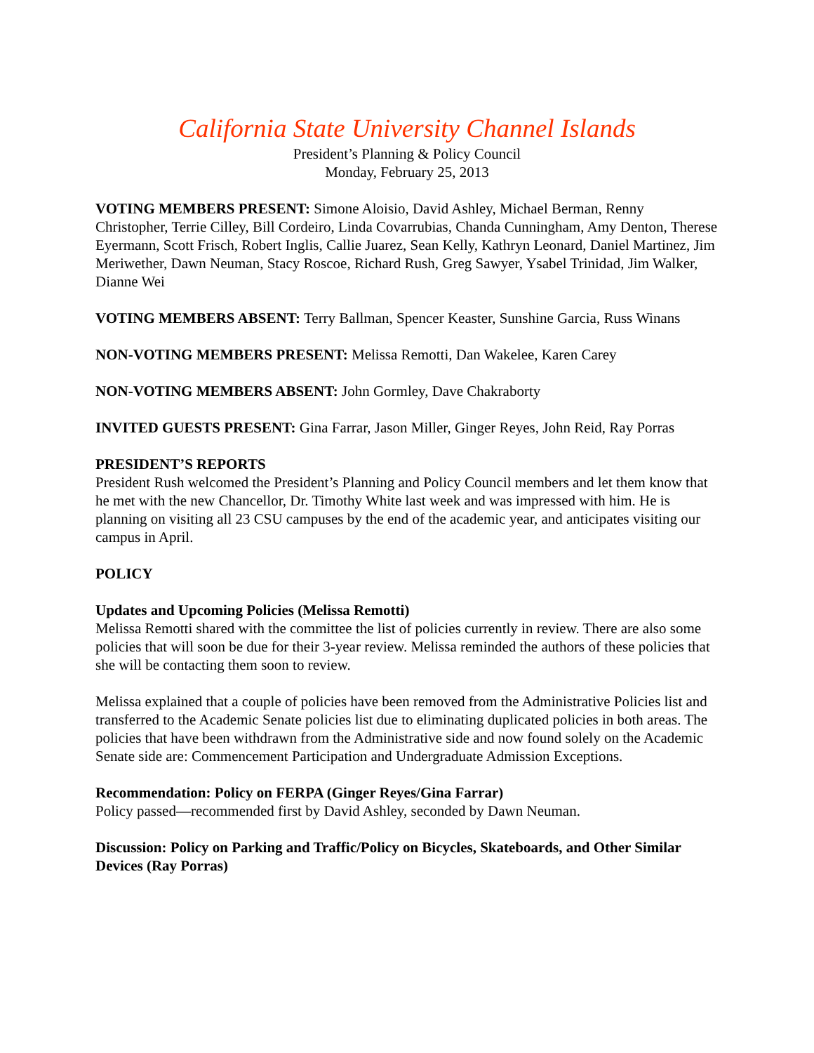California State University Channel Islands
President’s Planning & Policy Council
Monday, February 25, 2013
VOTING MEMBERS PRESENT: Simone Aloisio, David Ashley, Michael Berman, Renny Christopher, Terrie Cilley, Bill Cordeiro, Linda Covarrubias, Chanda Cunningham, Amy Denton, Therese Eyermann, Scott Frisch, Robert Inglis, Callie Juarez, Sean Kelly, Kathryn Leonard, Daniel Martinez, Jim Meriwether, Dawn Neuman, Stacy Roscoe, Richard Rush, Greg Sawyer, Ysabel Trinidad, Jim Walker, Dianne Wei
VOTING MEMBERS ABSENT: Terry Ballman, Spencer Keaster, Sunshine Garcia, Russ Winans
NON-VOTING MEMBERS PRESENT: Melissa Remotti, Dan Wakelee, Karen Carey
NON-VOTING MEMBERS ABSENT: John Gormley, Dave Chakraborty
INVITED GUESTS PRESENT: Gina Farrar, Jason Miller, Ginger Reyes, John Reid, Ray Porras
PRESIDENT’S REPORTS
President Rush welcomed the President’s Planning and Policy Council members and let them know that he met with the new Chancellor, Dr. Timothy White last week and was impressed with him. He is planning on visiting all 23 CSU campuses by the end of the academic year, and anticipates visiting our campus in April.
POLICY
Updates and Upcoming Policies (Melissa Remotti)
Melissa Remotti shared with the committee the list of policies currently in review. There are also some policies that will soon be due for their 3-year review. Melissa reminded the authors of these policies that she will be contacting them soon to review.
Melissa explained that a couple of policies have been removed from the Administrative Policies list and transferred to the Academic Senate policies list due to eliminating duplicated policies in both areas. The policies that have been withdrawn from the Administrative side and now found solely on the Academic Senate side are: Commencement Participation and Undergraduate Admission Exceptions.
Recommendation: Policy on FERPA (Ginger Reyes/Gina Farrar)
Policy passed—recommended first by David Ashley, seconded by Dawn Neuman.
Discussion: Policy on Parking and Traffic/Policy on Bicycles, Skateboards, and Other Similar Devices (Ray Porras)